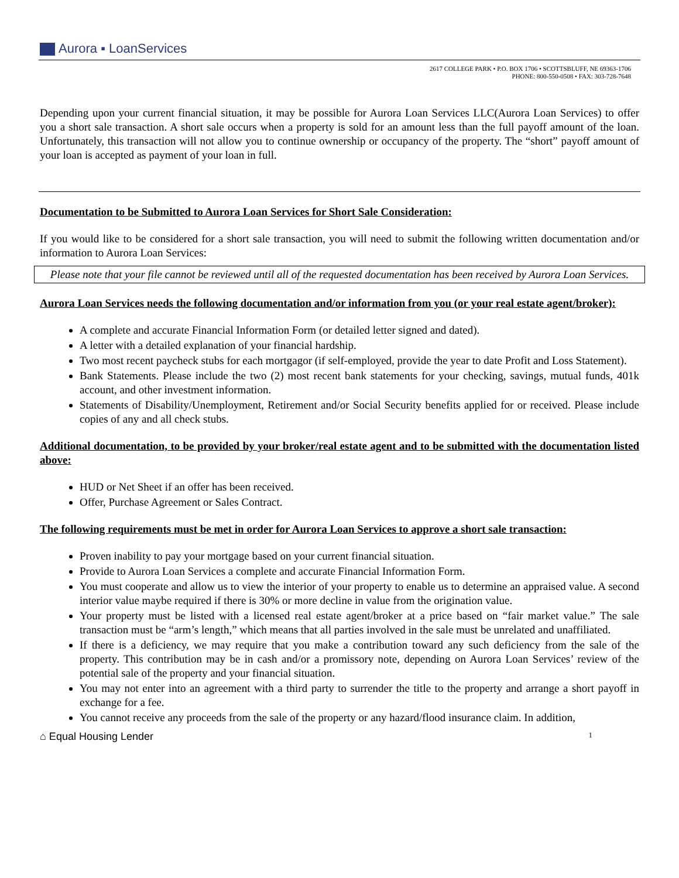Aurora ▪ LoanServices
2617 COLLEGE PARK • P.O. BOX 1706 • SCOTTSBLUFF, NE 69363-1706
PHONE: 800-550-0508 • FAX: 303-728-7648
Depending upon your current financial situation, it may be possible for Aurora Loan Services LLC(Aurora Loan Services) to offer you a short sale transaction. A short sale occurs when a property is sold for an amount less than the full payoff amount of the loan. Unfortunately, this transaction will not allow you to continue ownership or occupancy of the property. The “short” payoff amount of your loan is accepted as payment of your loan in full.
Documentation to be Submitted to Aurora Loan Services for Short Sale Consideration:
If you would like to be considered for a short sale transaction, you will need to submit the following written documentation and/or information to Aurora Loan Services:
Please note that your file cannot be reviewed until all of the requested documentation has been received by Aurora Loan Services.
Aurora Loan Services needs the following documentation and/or information from you (or your real estate agent/broker):
A complete and accurate Financial Information Form (or detailed letter signed and dated).
A letter with a detailed explanation of your financial hardship.
Two most recent paycheck stubs for each mortgagor (if self-employed, provide the year to date Profit and Loss Statement).
Bank Statements. Please include the two (2) most recent bank statements for your checking, savings, mutual funds, 401k account, and other investment information.
Statements of Disability/Unemployment, Retirement and/or Social Security benefits applied for or received. Please include copies of any and all check stubs.
Additional documentation, to be provided by your broker/real estate agent and to be submitted with the documentation listed above:
HUD or Net Sheet if an offer has been received.
Offer, Purchase Agreement or Sales Contract.
The following requirements must be met in order for Aurora Loan Services to approve a short sale transaction:
Proven inability to pay your mortgage based on your current financial situation.
Provide to Aurora Loan Services a complete and accurate Financial Information Form.
You must cooperate and allow us to view the interior of your property to enable us to determine an appraised value. A second interior value maybe required if there is 30% or more decline in value from the origination value.
Your property must be listed with a licensed real estate agent/broker at a price based on “fair market value.” The sale transaction must be “arm’s length,” which means that all parties involved in the sale must be unrelated and unaffiliated.
If there is a deficiency, we may require that you make a contribution toward any such deficiency from the sale of the property. This contribution may be in cash and/or a promissory note, depending on Aurora Loan Services’ review of the potential sale of the property and your financial situation.
You may not enter into an agreement with a third party to surrender the title to the property and arrange a short payoff in exchange for a fee.
You cannot receive any proceeds from the sale of the property or any hazard/flood insurance claim. In addition,
⌂ Equal Housing Lender 1